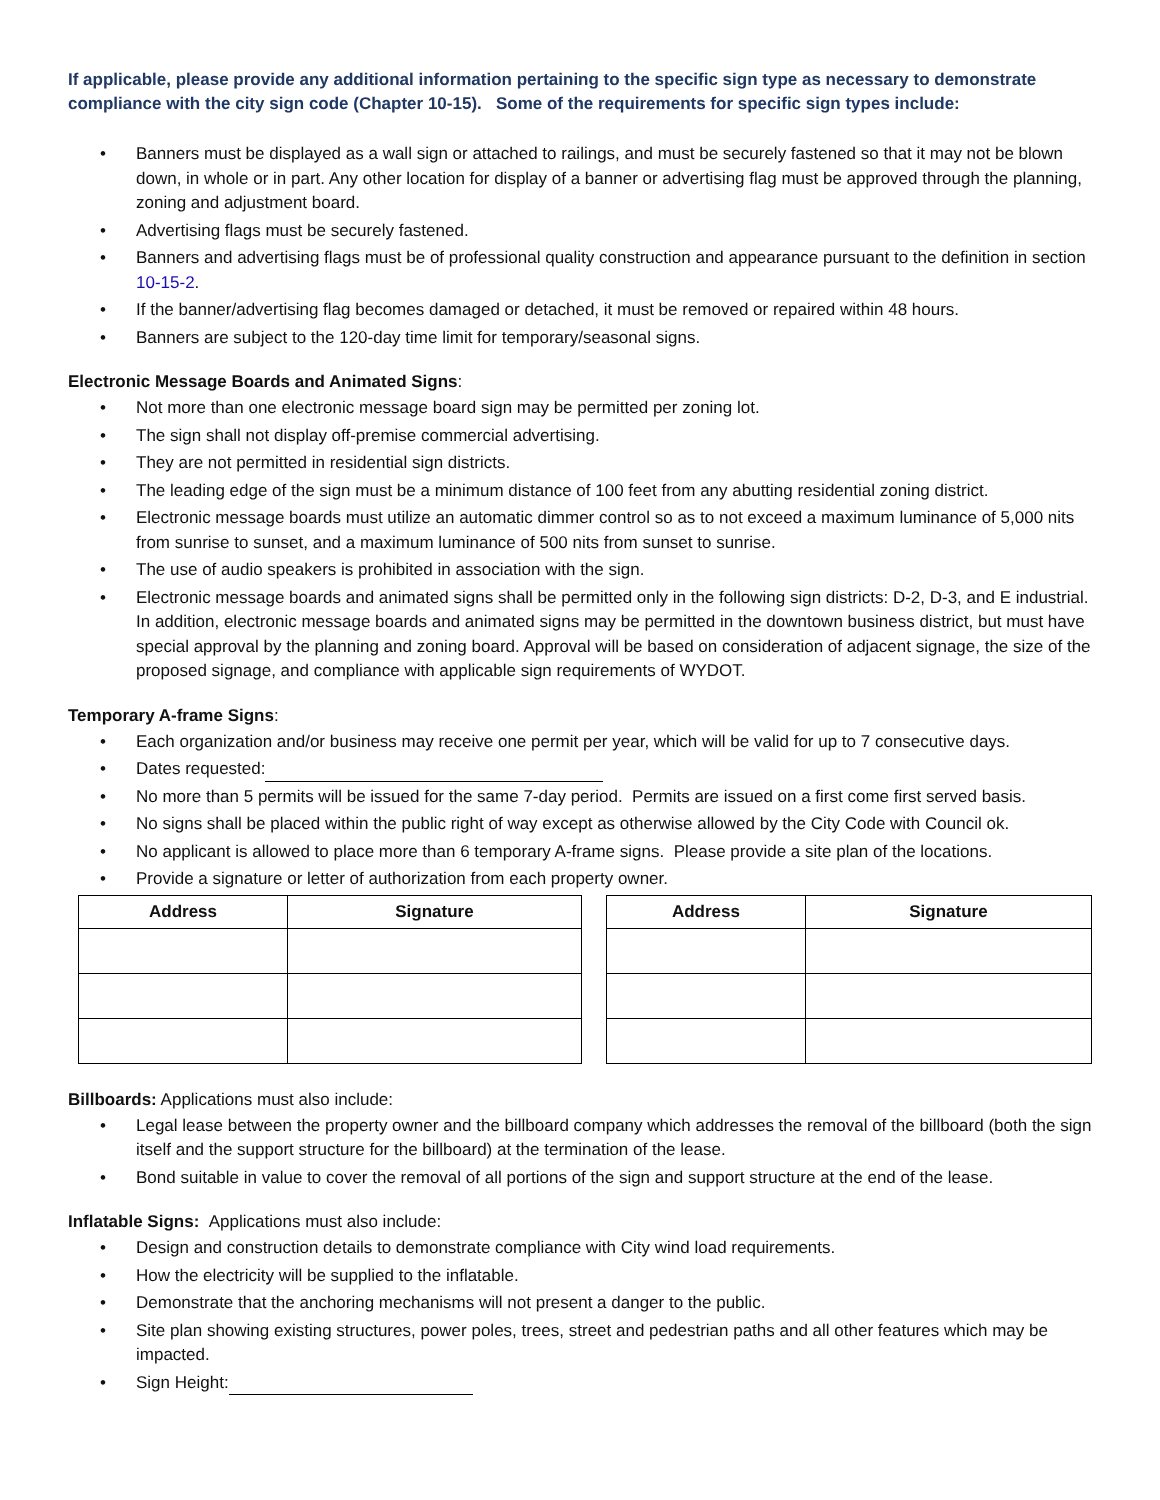If applicable, please provide any additional information pertaining to the specific sign type as necessary to demonstrate compliance with the city sign code (Chapter 10-15). Some of the requirements for specific sign types include:
• Banners must be displayed as a wall sign or attached to railings, and must be securely fastened so that it may not be blown down, in whole or in part. Any other location for display of a banner or advertising flag must be approved through the planning, zoning and adjustment board.
• Advertising flags must be securely fastened.
• Banners and advertising flags must be of professional quality construction and appearance pursuant to the definition in section 10-15-2.
• If the banner/advertising flag becomes damaged or detached, it must be removed or repaired within 48 hours.
• Banners are subject to the 120-day time limit for temporary/seasonal signs.
Electronic Message Boards and Animated Signs:
• Not more than one electronic message board sign may be permitted per zoning lot.
• The sign shall not display off-premise commercial advertising.
• They are not permitted in residential sign districts.
• The leading edge of the sign must be a minimum distance of 100 feet from any abutting residential zoning district.
• Electronic message boards must utilize an automatic dimmer control so as to not exceed a maximum luminance of 5,000 nits from sunrise to sunset, and a maximum luminance of 500 nits from sunset to sunrise.
• The use of audio speakers is prohibited in association with the sign.
• Electronic message boards and animated signs shall be permitted only in the following sign districts: D-2, D-3, and E industrial. In addition, electronic message boards and animated signs may be permitted in the downtown business district, but must have special approval by the planning and zoning board. Approval will be based on consideration of adjacent signage, the size of the proposed signage, and compliance with applicable sign requirements of WYDOT.
Temporary A-frame Signs:
• Each organization and/or business may receive one permit per year, which will be valid for up to 7 consecutive days.
• Dates requested:
• No more than 5 permits will be issued for the same 7-day period. Permits are issued on a first come first served basis.
• No signs shall be placed within the public right of way except as otherwise allowed by the City Code with Council ok.
• No applicant is allowed to place more than 6 temporary A-frame signs. Please provide a site plan of the locations.
• Provide a signature or letter of authorization from each property owner.
| Address | Signature |
| --- | --- |
| Address | Signature |
| --- | --- |
Billboards: Applications must also include:
• Legal lease between the property owner and the billboard company which addresses the removal of the billboard (both the sign itself and the support structure for the billboard) at the termination of the lease.
• Bond suitable in value to cover the removal of all portions of the sign and support structure at the end of the lease.
Inflatable Signs: Applications must also include:
• Design and construction details to demonstrate compliance with City wind load requirements.
• How the electricity will be supplied to the inflatable.
• Demonstrate that the anchoring mechanisms will not present a danger to the public.
• Site plan showing existing structures, power poles, trees, street and pedestrian paths and all other features which may be impacted.
• Sign Height: